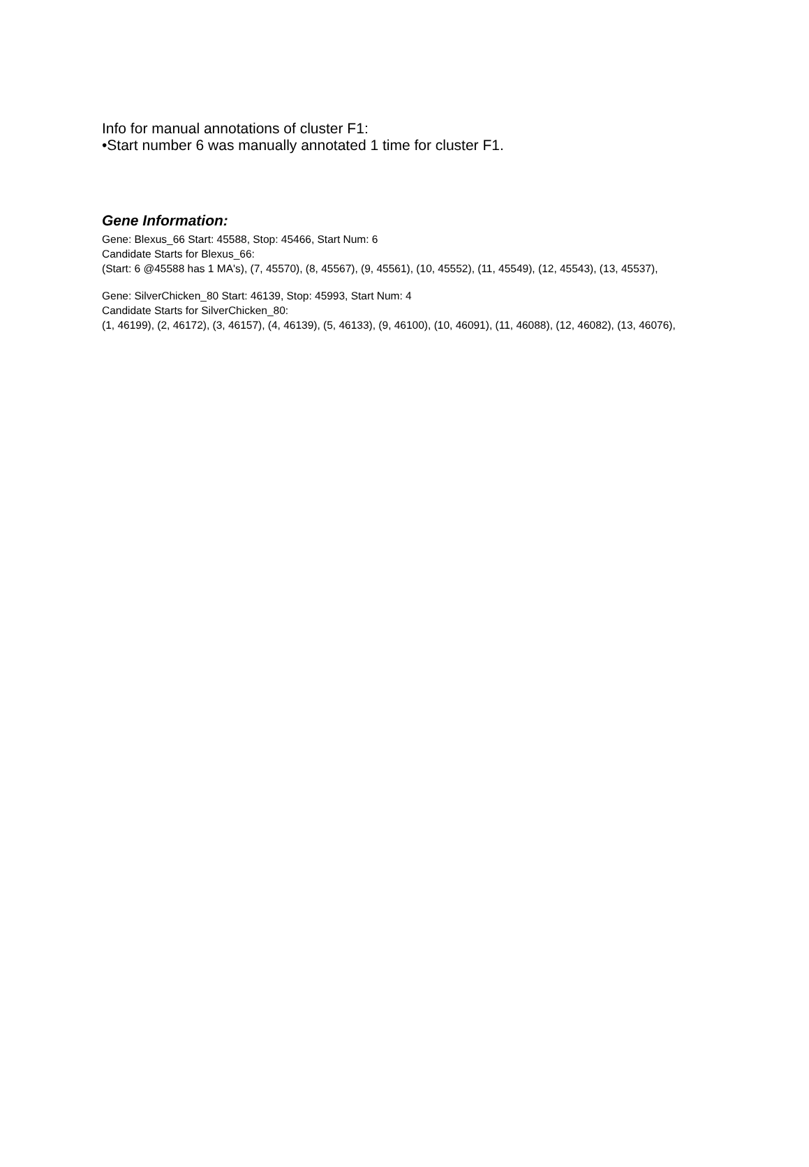Info for manual annotations of cluster F1:
•Start number 6 was manually annotated 1 time for cluster F1.
Gene Information:
Gene: Blexus_66 Start: 45588, Stop: 45466, Start Num: 6
Candidate Starts for Blexus_66:
(Start: 6 @45588 has 1 MA's), (7, 45570), (8, 45567), (9, 45561), (10, 45552), (11, 45549), (12, 45543), (13, 45537),
Gene: SilverChicken_80 Start: 46139, Stop: 45993, Start Num: 4
Candidate Starts for SilverChicken_80:
(1, 46199), (2, 46172), (3, 46157), (4, 46139), (5, 46133), (9, 46100), (10, 46091), (11, 46088), (12, 46082), (13, 46076),